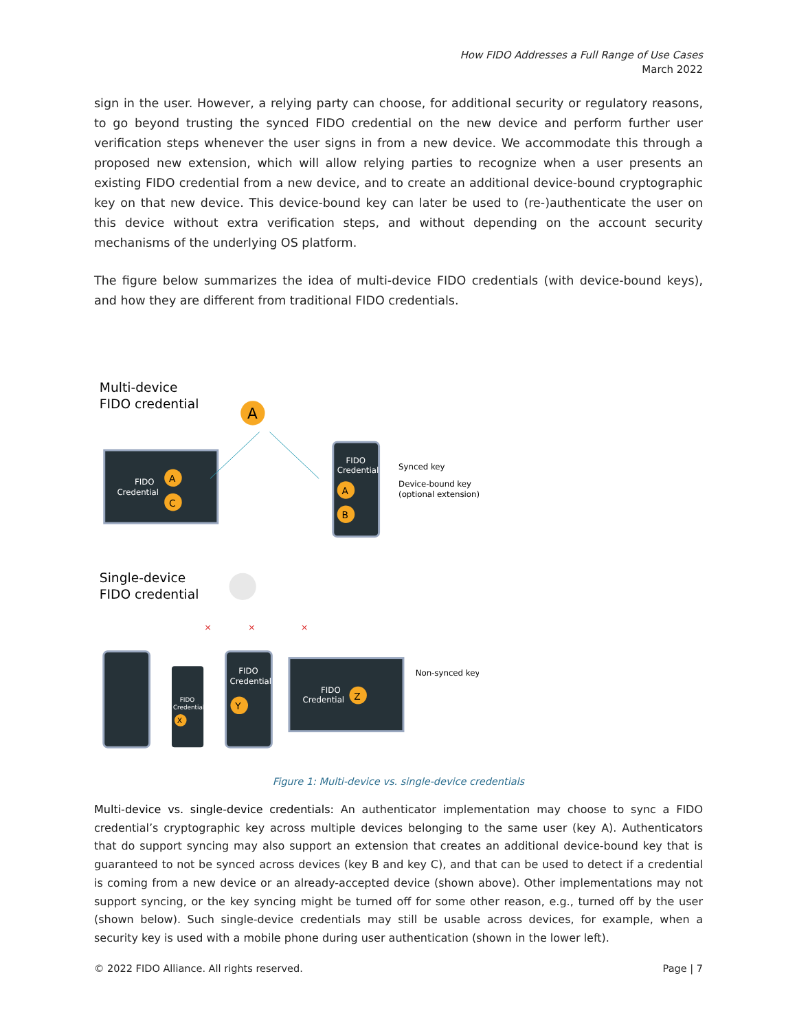How FIDO Addresses a Full Range of Use Cases
March 2022
sign in the user. However, a relying party can choose, for additional security or regulatory reasons, to go beyond trusting the synced FIDO credential on the new device and perform further user verification steps whenever the user signs in from a new device. We accommodate this through a proposed new extension, which will allow relying parties to recognize when a user presents an existing FIDO credential from a new device, and to create an additional device-bound cryptographic key on that new device. This device-bound key can later be used to (re-)authenticate the user on this device without extra verification steps, and without depending on the account security mechanisms of the underlying OS platform.
The figure below summarizes the idea of multi-device FIDO credentials (with device-bound keys), and how they are different from traditional FIDO credentials.
Multi-device
FIDO credential
A
FIDO
Credential
A
C
FIDO
Credential
A
B
Synced key
Device-bound key
(optional extension)
Single-device
FIDO credential
FIDO
Credential
X
FIDO
Credential
Y
FIDO
Credential
Z
Non-synced key
×
×
×
Figure 1: Multi-device vs. single-device credentials
Multi-device vs. single-device credentials: An authenticator implementation may choose to sync a FIDO credential’s cryptographic key across multiple devices belonging to the same user (key A). Authenticators that do support syncing may also support an extension that creates an additional device-bound key that is guaranteed to not be synced across devices (key B and key C), and that can be used to detect if a credential is coming from a new device or an already-accepted device (shown above). Other implementations may not support syncing, or the key syncing might be turned off for some other reason, e.g., turned off by the user (shown below). Such single-device credentials may still be usable across devices, for example, when a security key is used with a mobile phone during user authentication (shown in the lower left).
© 2022 FIDO Alliance. All rights reserved. Page | 7